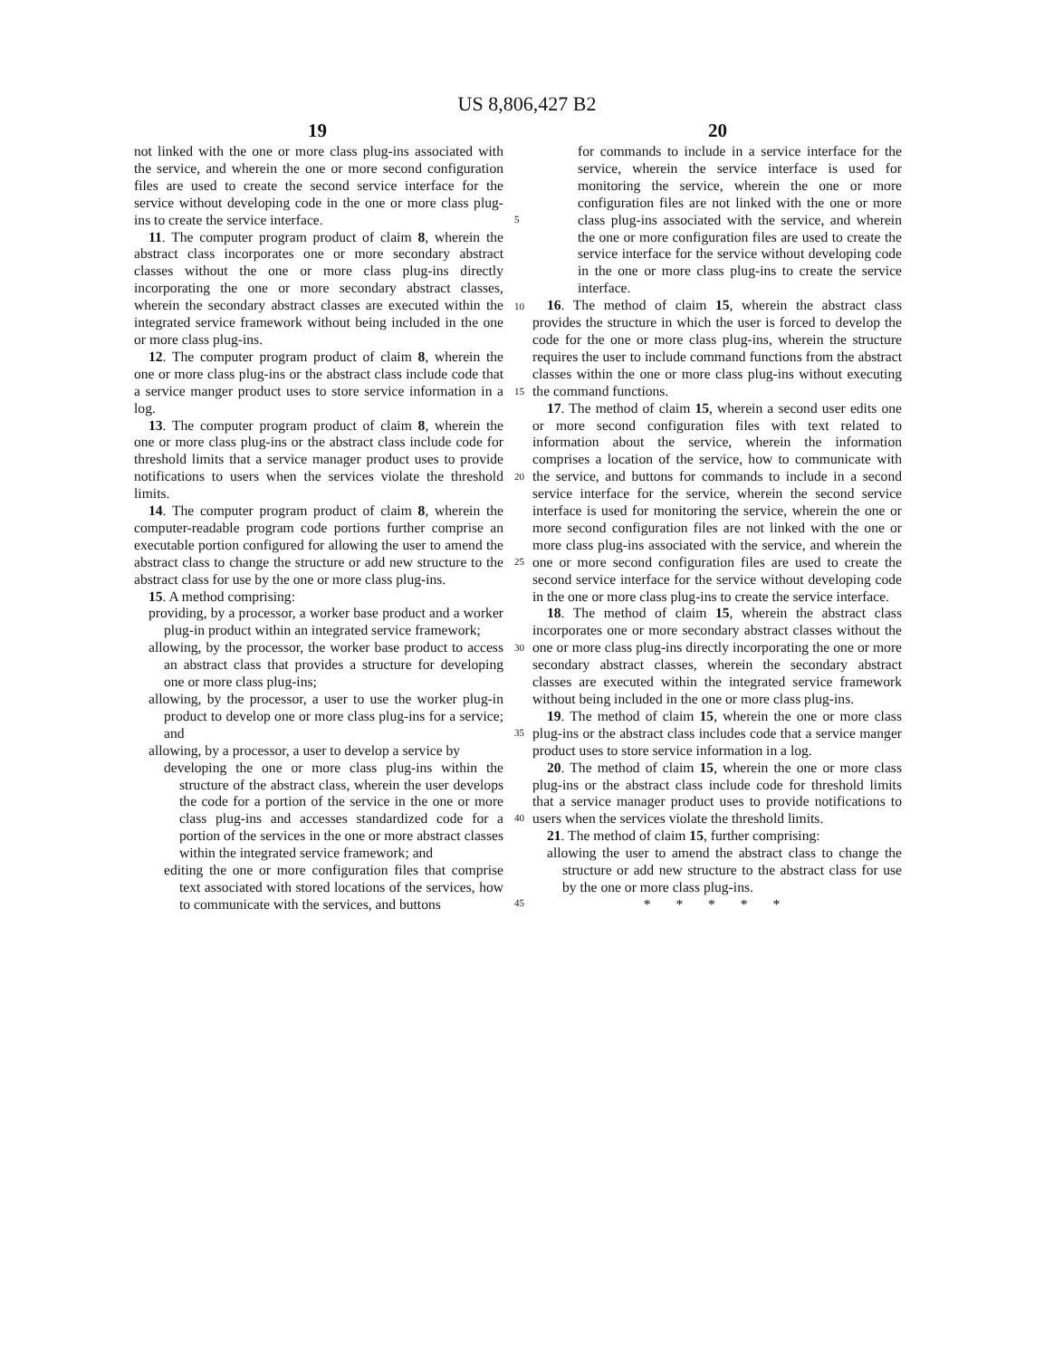US 8,806,427 B2
19 20
not linked with the one or more class plug-ins associated with the service, and wherein the one or more second configuration files are used to create the second service interface for the service without developing code in the one or more class plug-ins to create the service interface.
11. The computer program product of claim 8, wherein the abstract class incorporates one or more secondary abstract classes without the one or more class plug-ins directly incorporating the one or more secondary abstract classes, wherein the secondary abstract classes are executed within the integrated service framework without being included in the one or more class plug-ins.
12. The computer program product of claim 8, wherein the one or more class plug-ins or the abstract class include code that a service manger product uses to store service information in a log.
13. The computer program product of claim 8, wherein the one or more class plug-ins or the abstract class include code for threshold limits that a service manager product uses to provide notifications to users when the services violate the threshold limits.
14. The computer program product of claim 8, wherein the computer-readable program code portions further comprise an executable portion configured for allowing the user to amend the abstract class to change the structure or add new structure to the abstract class for use by the one or more class plug-ins.
15. A method comprising:
providing, by a processor, a worker base product and a worker plug-in product within an integrated service framework;
allowing, by the processor, the worker base product to access an abstract class that provides a structure for developing one or more class plug-ins;
allowing, by the processor, a user to use the worker plug-in product to develop one or more class plug-ins for a service; and
allowing, by a processor, a user to develop a service by
developing the one or more class plug-ins within the structure of the abstract class, wherein the user develops the code for a portion of the service in the one or more class plug-ins and accesses standardized code for a portion of the services in the one or more abstract classes within the integrated service framework; and
editing the one or more configuration files that comprise text associated with stored locations of the services, how to communicate with the services, and buttons
5
10
15
20
25
30
35
40
45
for commands to include in a service interface for the service, wherein the service interface is used for monitoring the service, wherein the one or more configuration files are not linked with the one or more class plug-ins associated with the service, and wherein the one or more configuration files are used to create the service interface for the service without developing code in the one or more class plug-ins to create the service interface.
16. The method of claim 15, wherein the abstract class provides the structure in which the user is forced to develop the code for the one or more class plug-ins, wherein the structure requires the user to include command functions from the abstract classes within the one or more class plug-ins without executing the command functions.
17. The method of claim 15, wherein a second user edits one or more second configuration files with text related to information about the service, wherein the information comprises a location of the service, how to communicate with the service, and buttons for commands to include in a second service interface for the service, wherein the second service interface is used for monitoring the service, wherein the one or more second configuration files are not linked with the one or more class plug-ins associated with the service, and wherein the one or more second configuration files are used to create the second service interface for the service without developing code in the one or more class plug-ins to create the service interface.
18. The method of claim 15, wherein the abstract class incorporates one or more secondary abstract classes without the one or more class plug-ins directly incorporating the one or more secondary abstract classes, wherein the secondary abstract classes are executed within the integrated service framework without being included in the one or more class plug-ins.
19. The method of claim 15, wherein the one or more class plug-ins or the abstract class includes code that a service manger product uses to store service information in a log.
20. The method of claim 15, wherein the one or more class plug-ins or the abstract class include code for threshold limits that a service manager product uses to provide notifications to users when the services violate the threshold limits.
21. The method of claim 15, further comprising:
allowing the user to amend the abstract class to change the structure or add new structure to the abstract class for use by the one or more class plug-ins.
* * * * *